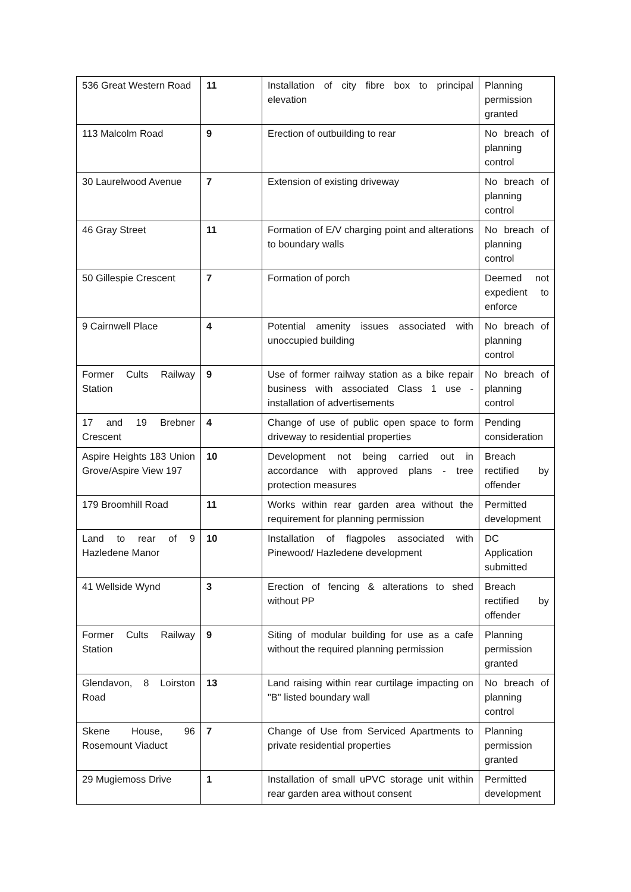| 536 Great Western Road | 11 | Installation of city fibre box to principal elevation | Planning permission granted |
| 113 Malcolm Road | 9 | Erection of outbuilding to rear | No breach of planning control |
| 30 Laurelwood Avenue | 7 | Extension of existing driveway | No breach of planning control |
| 46 Gray Street | 11 | Formation of E/V charging point and alterations to boundary walls | No breach of planning control |
| 50 Gillespie Crescent | 7 | Formation of porch | Deemed not expedient to enforce |
| 9 Cairnwell Place | 4 | Potential amenity issues associated with unoccupied building | No breach of planning control |
| Former Cults Railway Station | 9 | Use of former railway station as a bike repair business with associated Class 1 use - installation of advertisements | No breach of planning control |
| 17 and 19 Brebner Crescent | 4 | Change of use of public open space to form driveway to residential properties | Pending consideration |
| Aspire Heights 183 Union Grove/Aspire View 197 | 10 | Development not being carried out in accordance with approved plans - tree protection measures | Breach rectified by offender |
| 179 Broomhill Road | 11 | Works within rear garden area without the requirement for planning permission | Permitted development |
| Land to rear of 9 Hazledene Manor | 10 | Installation of flagpoles associated with Pinewood/ Hazledene development | DC Application submitted |
| 41 Wellside Wynd | 3 | Erection of fencing & alterations to shed without PP | Breach rectified by offender |
| Former Cults Railway Station | 9 | Siting of modular building for use as a cafe without the required planning permission | Planning permission granted |
| Glendavon, 8 Loirston Road | 13 | Land raising within rear curtilage impacting on "B" listed boundary wall | No breach of planning control |
| Skene House, 96 Rosemount Viaduct | 7 | Change of Use from Serviced Apartments to private residential properties | Planning permission granted |
| 29 Mugiemoss Drive | 1 | Installation of small uPVC storage unit within rear garden area without consent | Permitted development |